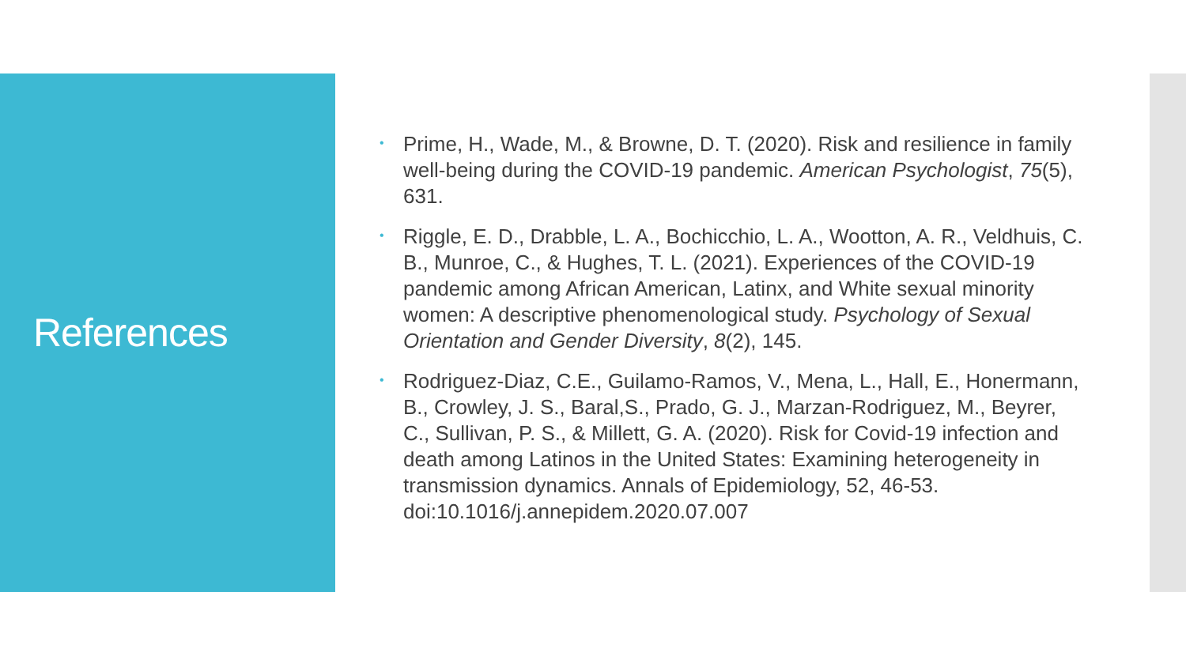References
• Prime, H., Wade, M., & Browne, D. T. (2020). Risk and resilience in family well-being during the COVID-19 pandemic. American Psychologist, 75(5), 631.
• Riggle, E. D., Drabble, L. A., Bochicchio, L. A., Wootton, A. R., Veldhuis, C. B., Munroe, C., & Hughes, T. L. (2021). Experiences of the COVID-19 pandemic among African American, Latinx, and White sexual minority women: A descriptive phenomenological study. Psychology of Sexual Orientation and Gender Diversity, 8(2), 145.
• Rodriguez-Diaz, C.E., Guilamo-Ramos, V., Mena, L., Hall, E., Honermann, B., Crowley, J. S., Baral,S., Prado, G. J., Marzan-Rodriguez, M., Beyrer, C., Sullivan, P. S., & Millett, G. A. (2020). Risk for Covid-19 infection and death among Latinos in the United States: Examining heterogeneity in transmission dynamics. Annals of Epidemiology, 52, 46-53. doi:10.1016/j.annepidem.2020.07.007